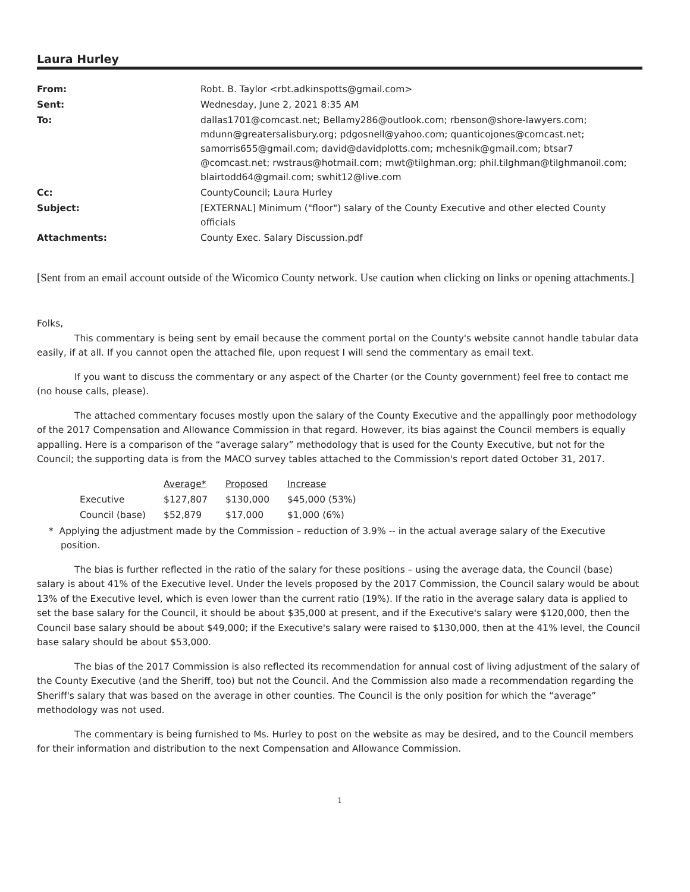Laura Hurley
| From: | Robt. B. Taylor <rbt.adkinspotts@gmail.com> |
| Sent: | Wednesday, June 2, 2021 8:35 AM |
| To: | dallas1701@comcast.net; Bellamy286@outlook.com; rbenson@shore-lawyers.com; mdunn@greatersalisbury.org; pdgosnell@yahoo.com; quanticojones@comcast.net; samorris655@gmail.com; david@davidplotts.com; mchesnik@gmail.com; btsar7 @comcast.net; rwstraus@hotmail.com; mwt@tilghman.org; phil.tilghman@tilghmanoil.com; blairtodd64@gmail.com; swhit12@live.com |
| Cc: | CountyCouncil; Laura Hurley |
| Subject: | [EXTERNAL] Minimum ("floor") salary of the County Executive and other elected County officials |
| Attachments: | County Exec. Salary Discussion.pdf |
[Sent from an email account outside of the Wicomico County network. Use caution when clicking on links or opening attachments.]
Folks,
This commentary is being sent by email because the comment portal on the County's website cannot handle tabular data easily, if at all. If you cannot open the attached file, upon request I will send the commentary as email text.
If you want to discuss the commentary or any aspect of the Charter (or the County government) feel free to contact me (no house calls, please).
The attached commentary focuses mostly upon the salary of the County Executive and the appallingly poor methodology of the 2017 Compensation and Allowance Commission in that regard. However, its bias against the Council members is equally appalling. Here is a comparison of the “average salary” methodology that is used for the County Executive, but not for the Council; the supporting data is from the MACO survey tables attached to the Commission's report dated October 31, 2017.
| | Average* | Proposed | Increase |
| Executive | $127,807 | $130,000 | $45,000 (53%) |
| Council (base) | $52,879 | $17,000 | $1,000 (6%) |
* Applying the adjustment made by the Commission – reduction of 3.9% -- in the actual average salary of the Executive position.
The bias is further reflected in the ratio of the salary for these positions – using the average data, the Council (base) salary is about 41% of the Executive level. Under the levels proposed by the 2017 Commission, the Council salary would be about 13% of the Executive level, which is even lower than the current ratio (19%). If the ratio in the average salary data is applied to set the base salary for the Council, it should be about $35,000 at present, and if the Executive's salary were $120,000, then the Council base salary should be about $49,000; if the Executive's salary were raised to $130,000, then at the 41% level, the Council base salary should be about $53,000.
The bias of the 2017 Commission is also reflected its recommendation for annual cost of living adjustment of the salary of the County Executive (and the Sheriff, too) but not the Council. And the Commission also made a recommendation regarding the Sheriff's salary that was based on the average in other counties. The Council is the only position for which the “average” methodology was not used.
The commentary is being furnished to Ms. Hurley to post on the website as may be desired, and to the Council members for their information and distribution to the next Compensation and Allowance Commission.
1